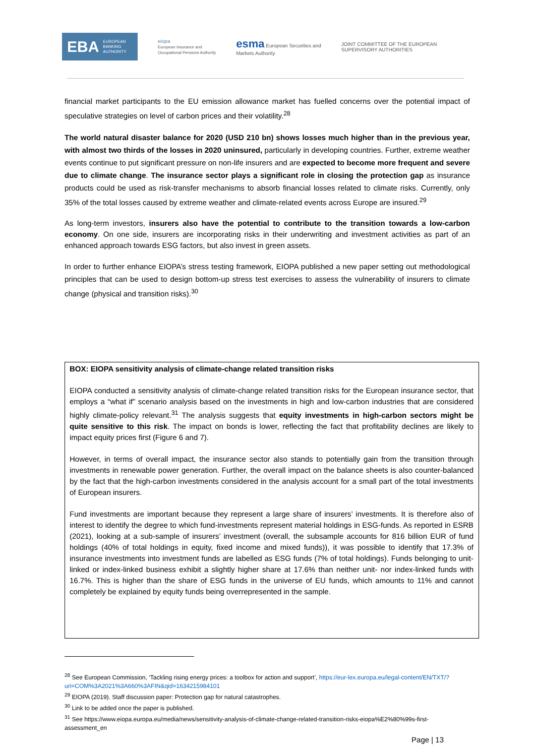EBA EUROPEAN
BANKING
AUTHORITY
eiopa
European Insurance and
Occupational Pensions Authority
esma European Securities and
Markets Authority
JOINT COMMITTEE OF THE EUROPEAN
SUPERVISORY AUTHORITIES
financial market participants to the EU emission allowance market has fuelled concerns over the potential impact of speculative strategies on level of carbon prices and their volatility.<sup>28</sup>
The world natural disaster balance for 2020 (USD 210 bn) shows losses much higher than in the previous year, with almost two thirds of the losses in 2020 uninsured, particularly in developing countries. Further, extreme weather events continue to put significant pressure on non-life insurers and are expected to become more frequent and severe due to climate change. The insurance sector plays a significant role in closing the protection gap as insurance products could be used as risk-transfer mechanisms to absorb financial losses related to climate risks. Currently, only 35% of the total losses caused by extreme weather and climate-related events across Europe are insured.<sup>29</sup>
As long-term investors, insurers also have the potential to contribute to the transition towards a low-carbon economy. On one side, insurers are incorporating risks in their underwriting and investment activities as part of an enhanced approach towards ESG factors, but also invest in green assets.
In order to further enhance EIOPA’s stress testing framework, EIOPA published a new paper setting out methodological principles that can be used to design bottom-up stress test exercises to assess the vulnerability of insurers to climate change (physical and transition risks).<sup>30</sup>
BOX: EIOPA sensitivity analysis of climate-change related transition risks
EIOPA conducted a sensitivity analysis of climate-change related transition risks for the European insurance sector, that employs a “what if” scenario analysis based on the investments in high and low-carbon industries that are considered highly climate-policy relevant.<sup>31</sup> The analysis suggests that equity investments in high-carbon sectors might be quite sensitive to this risk. The impact on bonds is lower, reflecting the fact that profitability declines are likely to impact equity prices first (Figure 6 and 7).
However, in terms of overall impact, the insurance sector also stands to potentially gain from the transition through investments in renewable power generation. Further, the overall impact on the balance sheets is also counter-balanced by the fact that the high-carbon investments considered in the analysis account for a small part of the total investments of European insurers.
Fund investments are important because they represent a large share of insurers’ investments. It is therefore also of interest to identify the degree to which fund-investments represent material holdings in ESG-funds. As reported in ESRB (2021), looking at a sub-sample of insurers’ investment (overall, the subsample accounts for 816 billion EUR of fund holdings (40% of total holdings in equity, fixed income and mixed funds)), it was possible to identify that 17.3% of insurance investments into investment funds are labelled as ESG funds (7% of total holdings). Funds belonging to unit-linked or index-linked business exhibit a slightly higher share at 17.6% than neither unit- nor index-linked funds with 16.7%. This is higher than the share of ESG funds in the universe of EU funds, which amounts to 11% and cannot completely be explained by equity funds being overrepresented in the sample.
<sup>28</sup> See European Commission, ‘Tackling rising energy prices: a toolbox for action and support’, https://eur-lex.europa.eu/legal-content/EN/TXT/?uri=COM%3A2021%3A660%3AFIN&qid=1634215984101
<sup>29</sup> EIOPA (2019). Staff discussion paper: Protection gap for natural catastrophes.
<sup>30</sup> Link to be added once the paper is published.
<sup>31</sup> See https://www.eiopa.europa.eu/media/news/sensitivity-analysis-of-climate-change-related-transition-risks-eiopa%E2%80%99s-first-assessment_en
Page | 13